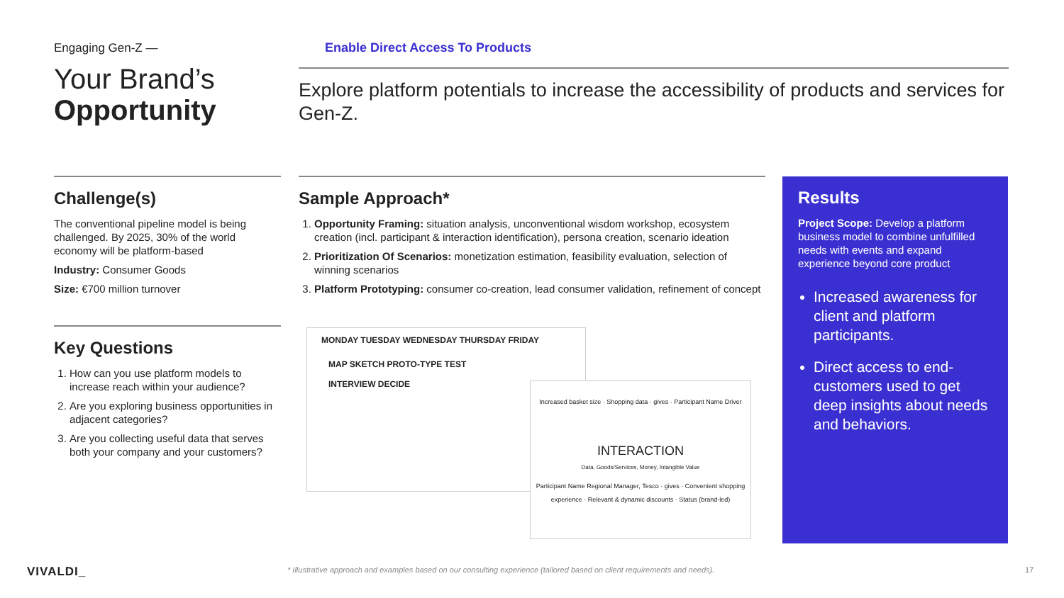Engaging Gen-Z —
Your Brand’s
Opportunity
Enable Direct Access To Products
Explore platform potentials to increase the accessibility of products and services for Gen-Z.
Challenge(s)
The conventional pipeline model is being challenged. By 2025, 30% of the world economy will be platform-based
Industry: Consumer Goods
Size: €700 million turnover
Key Questions
1. How can you use platform models to increase reach within your audience?
2. Are you exploring business opportunities in adjacent categories?
3. Are you collecting useful data that serves both your company and your customers?
Sample Approach*
1. Opportunity Framing: situation analysis, unconventional wisdom workshop, ecosystem creation (incl. participant & interaction identification), persona creation, scenario ideation
2. Prioritization Of Scenarios: monetization estimation, feasibility evaluation, selection of winning scenarios
3. Platform Prototyping: consumer co-creation, lead consumer validation, refinement of concept
MONDAY TUESDAY WEDNESDAY THURSDAY FRIDAY
MAP SKETCH PROTO-TYPE TEST
INTERVIEW DECIDE
Increased basket size · Shopping data · gives · Participant Name Driver
INTERACTION
Data, Goods/Services, Money, Intangible Value
Participant Name Regional Manager, Tesco · gives · Convenient shopping experience · Relevant & dynamic discounts · Status (brand-led)
Results
Project Scope: Develop a platform business model to combine unfulfilled needs with events and expand experience beyond core product
Increased awareness for client and platform participants.
Direct access to end-customers used to get deep insights about needs and behaviors.
VIVALDI_
* Illustrative approach and examples based on our consulting experience (tailored based on client requirements and needs).
17